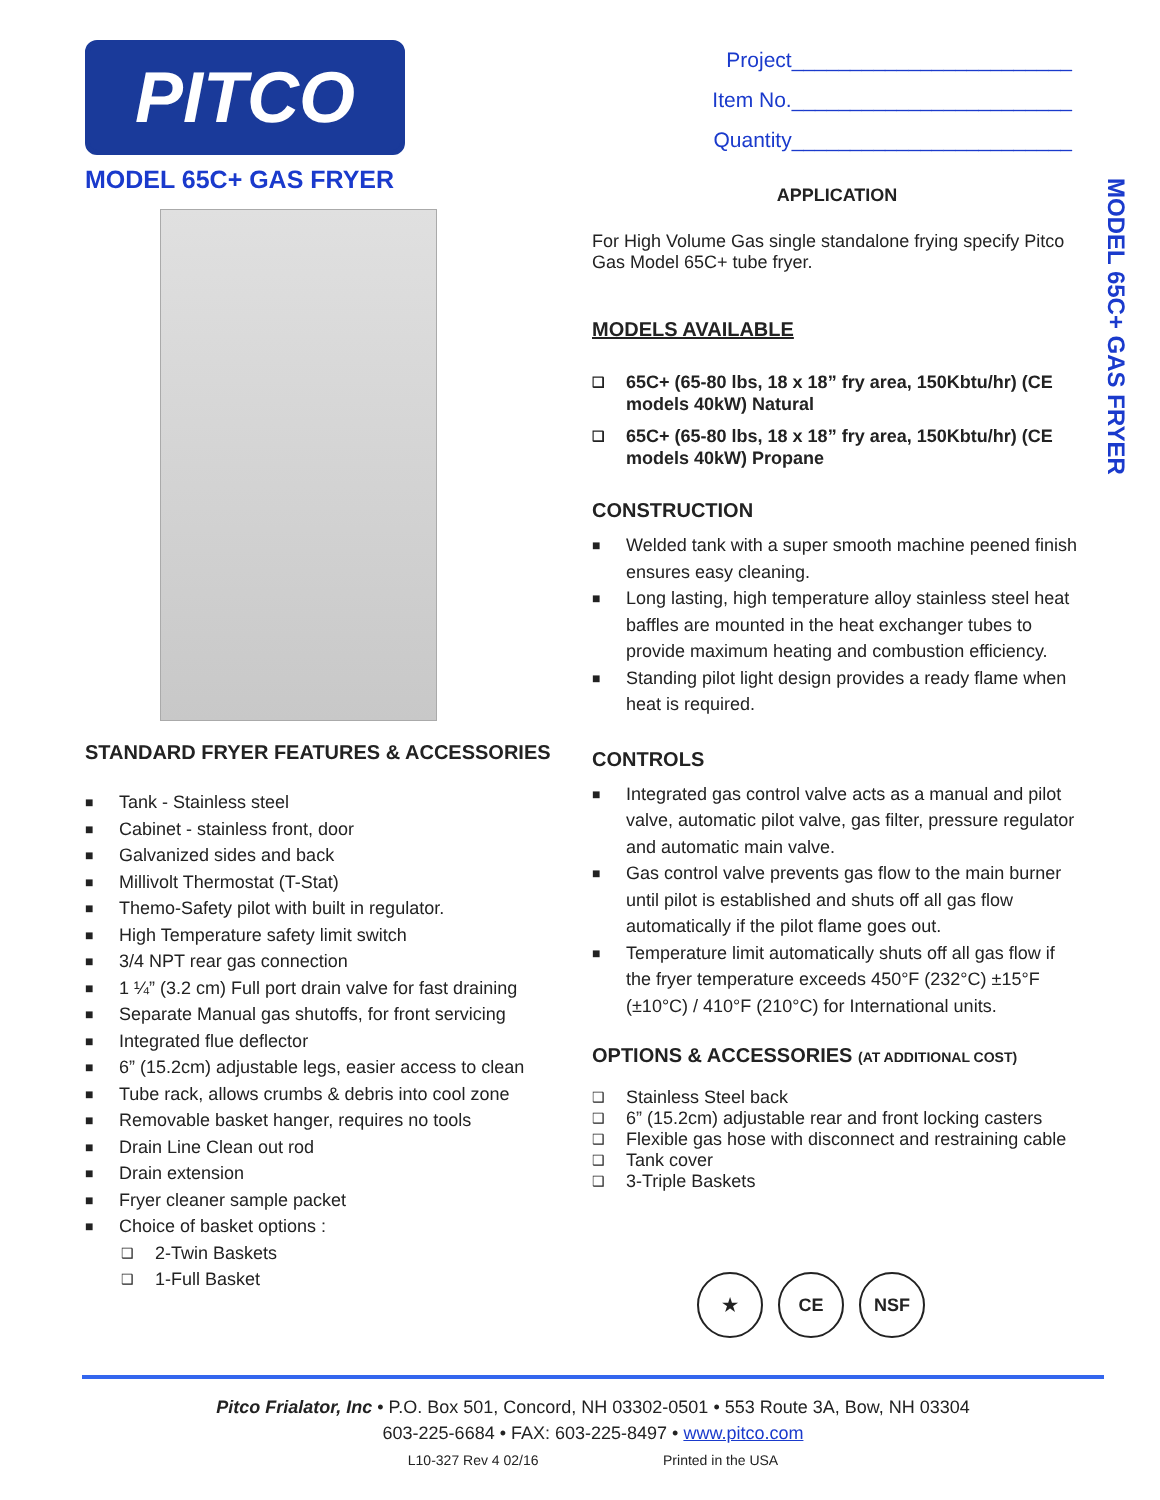PITCO
MODEL 65C+ GAS FRYER
STANDARD FRYER FEATURES & ACCESSORIES
Tank - Stainless steel
Cabinet - stainless front, door
Galvanized sides and back
Millivolt Thermostat (T-Stat)
Themo-Safety pilot with built in regulator.
High Temperature safety limit switch
3/4 NPT rear gas connection
1 ¼” (3.2 cm) Full port drain valve for fast draining
Separate Manual gas shutoffs, for front servicing
Integrated flue deflector
6” (15.2cm) adjustable legs, easier access to clean
Tube rack, allows crumbs & debris into cool zone
Removable basket hanger, requires no tools
Drain Line Clean out rod
Drain extension
Fryer cleaner sample packet
Choice of basket options :
2-Twin Baskets
1-Full Basket
Project________________________
Item No.________________________
Quantity________________________
APPLICATION
For High Volume Gas single standalone frying specify Pitco Gas Model 65C+ tube fryer.
MODELS AVAILABLE
65C+ (65-80 lbs, 18 x 18” fry area, 150Kbtu/hr) (CE models 40kW) Natural
65C+ (65-80 lbs, 18 x 18” fry area, 150Kbtu/hr) (CE models 40kW) Propane
CONSTRUCTION
Welded tank with a super smooth machine peened finish ensures easy cleaning.
Long lasting, high temperature alloy stainless steel heat baffles are mounted in the heat exchanger tubes to provide maximum heating and combustion efficiency.
Standing pilot light design provides a ready flame when heat is required.
CONTROLS
Integrated gas control valve acts as a manual and pilot valve, automatic pilot valve, gas filter, pressure regulator and automatic main valve.
Gas control valve prevents gas flow to the main burner until pilot is established and shuts off all gas flow automatically if the pilot flame goes out.
Temperature limit automatically shuts off all gas flow if the fryer temperature exceeds 450°F (232°C) ±15°F (±10°C) / 410°F (210°C) for International units.
OPTIONS & ACCESSORIES (AT ADDITIONAL COST)
Stainless Steel back
6” (15.2cm) adjustable rear and front locking casters
Flexible gas hose with disconnect and restraining cable
Tank cover
3-Triple Baskets
★ CE NSF
MODEL 65C+ GAS FRYER
Pitco Frialator, Inc • P.O. Box 501, Concord, NH 03302-0501 • 553 Route 3A, Bow, NH 03304
603-225-6684 • FAX: 603-225-8497 • www.pitco.com
L10-327 Rev 4 02/16 Printed in the USA